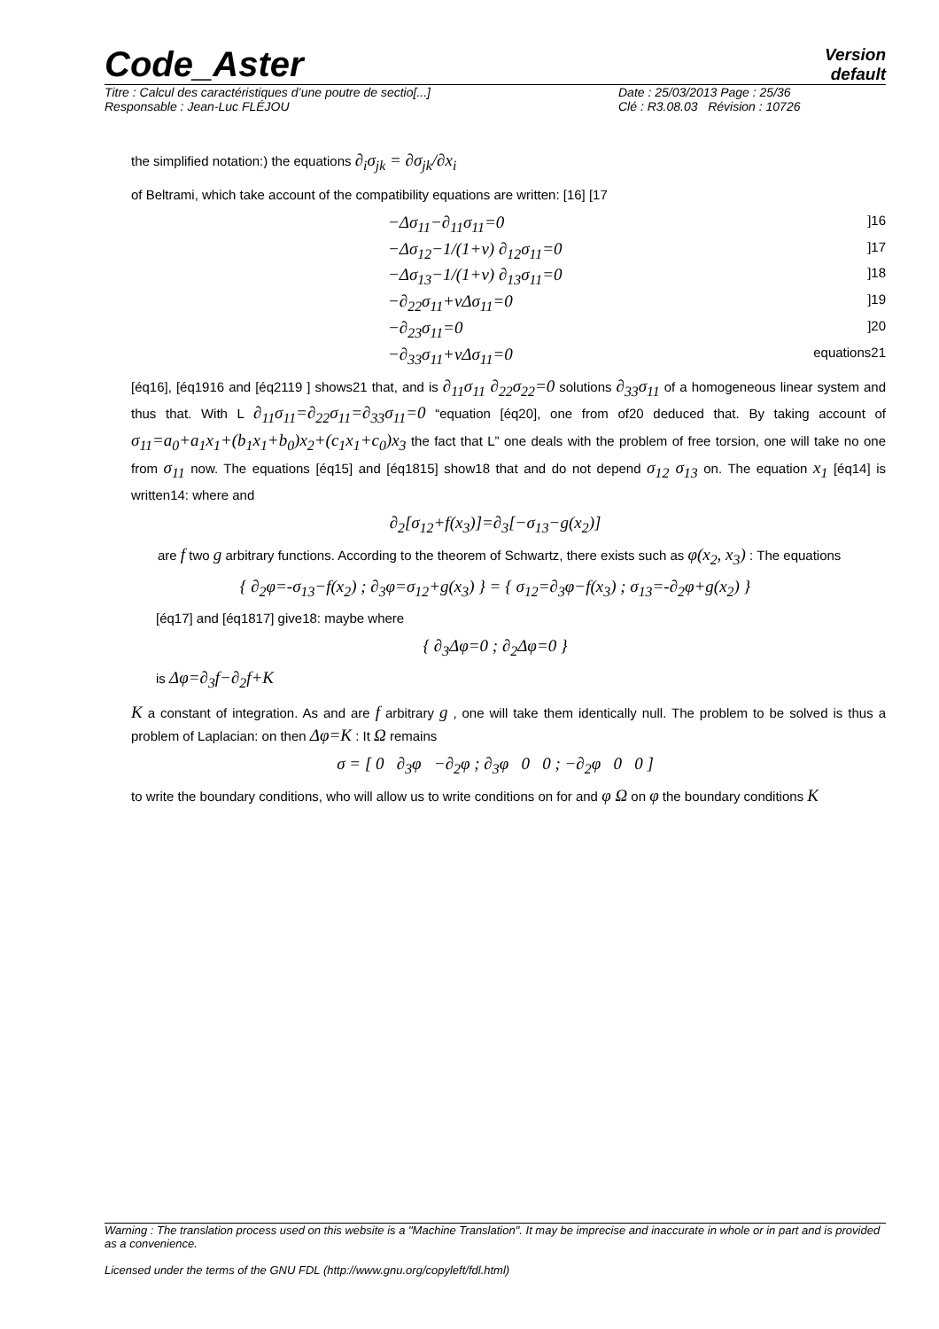Code_Aster
Version
default
Titre : Calcul des caractéristiques d’une poutre de sectio[...]
Responsable : Jean-Luc FLÉJOU
Date : 25/03/2013 Page : 25/36
Clé : R3.08.03 Révision : 10726
the simplified notation:) the equations ∂<sub>i</sub>σ<sub>jk</sub> = ∂σ<sub>jk</sub>/∂x<sub>i</sub>
of Beltrami, which take account of the compatibility equations are written: [16] [17
−Δσ<sub>11</sub>−∂<sub>11</sub>σ<sub>11</sub>=0]16
−Δσ<sub>12</sub>−1/(1+ν) ∂<sub>12</sub>σ<sub>11</sub>=0]17
−Δσ<sub>13</sub>−1/(1+ν) ∂<sub>13</sub>σ<sub>11</sub>=0]18
−∂<sub>22</sub>σ<sub>11</sub>+νΔσ<sub>11</sub>=0]19
−∂<sub>23</sub>σ<sub>11</sub>=0]20
−∂<sub>33</sub>σ<sub>11</sub>+νΔσ<sub>11</sub>=0 equations21
[éq16], [éq1916 and [éq2119 ] shows21 that, and is ∂<sub>11</sub>σ<sub>11</sub> ∂<sub>22</sub>σ<sub>22</sub>=0 solutions ∂<sub>33</sub>σ<sub>11</sub> of a homogeneous linear system and thus that. With L ∂<sub>11</sub>σ<sub>11</sub>=∂<sub>22</sub>σ<sub>11</sub>=∂<sub>33</sub>σ<sub>11</sub>=0 “equation [éq20], one from of20 deduced that. By taking account of σ<sub>11</sub>=a<sub>0</sub>+a<sub>1</sub>x<sub>1</sub>+(b<sub>1</sub>x<sub>1</sub>+b<sub>0</sub>)x<sub>2</sub>+(c<sub>1</sub>x<sub>1</sub>+c<sub>0</sub>)x<sub>3</sub> the fact that L” one deals with the problem of free torsion, one will take no one from σ<sub>11</sub> now. The equations [éq15] and [éq1815] show18 that and do not depend σ<sub>12</sub> σ<sub>13</sub> on. The equation x<sub>1</sub> [éq14] is written14: where and
∂<sub>2</sub>[σ<sub>12</sub>+f(x<sub>3</sub>)]=∂<sub>3</sub>[−σ<sub>13</sub>−g(x<sub>2</sub>)]
are f two g arbitrary functions. According to the theorem of Schwartz, there exists such as φ(x<sub>2</sub>, x<sub>3</sub>) : The equations
{ ∂<sub>2</sub>φ=-σ<sub>13</sub>−f(x<sub>2</sub>) ; ∂<sub>3</sub>φ=σ<sub>12</sub>+g(x<sub>3</sub>) } = { σ<sub>12</sub>=∂<sub>3</sub>φ−f(x<sub>3</sub>) ; σ<sub>13</sub>=-∂<sub>2</sub>φ+g(x<sub>2</sub>) }
[éq17] and [éq1817] give18: maybe where
{ ∂<sub>3</sub>Δφ=0 ; ∂<sub>2</sub>Δφ=0 }
is Δφ=∂<sub>3</sub>f−∂<sub>2</sub>f+K
K a constant of integration. As and are f arbitrary g , one will take them identically null. The problem to be solved is thus a problem of Laplacian: on then Δφ=K : It Ω remains
σ = [ 0 ∂<sub>3</sub>φ −∂<sub>2</sub>φ ; ∂<sub>3</sub>φ 0 0 ; −∂<sub>2</sub>φ 0 0 ]
to write the boundary conditions, who will allow us to write conditions on for and φ Ω on φ the boundary conditions K
Warning : The translation process used on this website is a "Machine Translation". It may be imprecise and inaccurate in whole or in part and is provided as a convenience.
Licensed under the terms of the GNU FDL (http://www.gnu.org/copyleft/fdl.html)